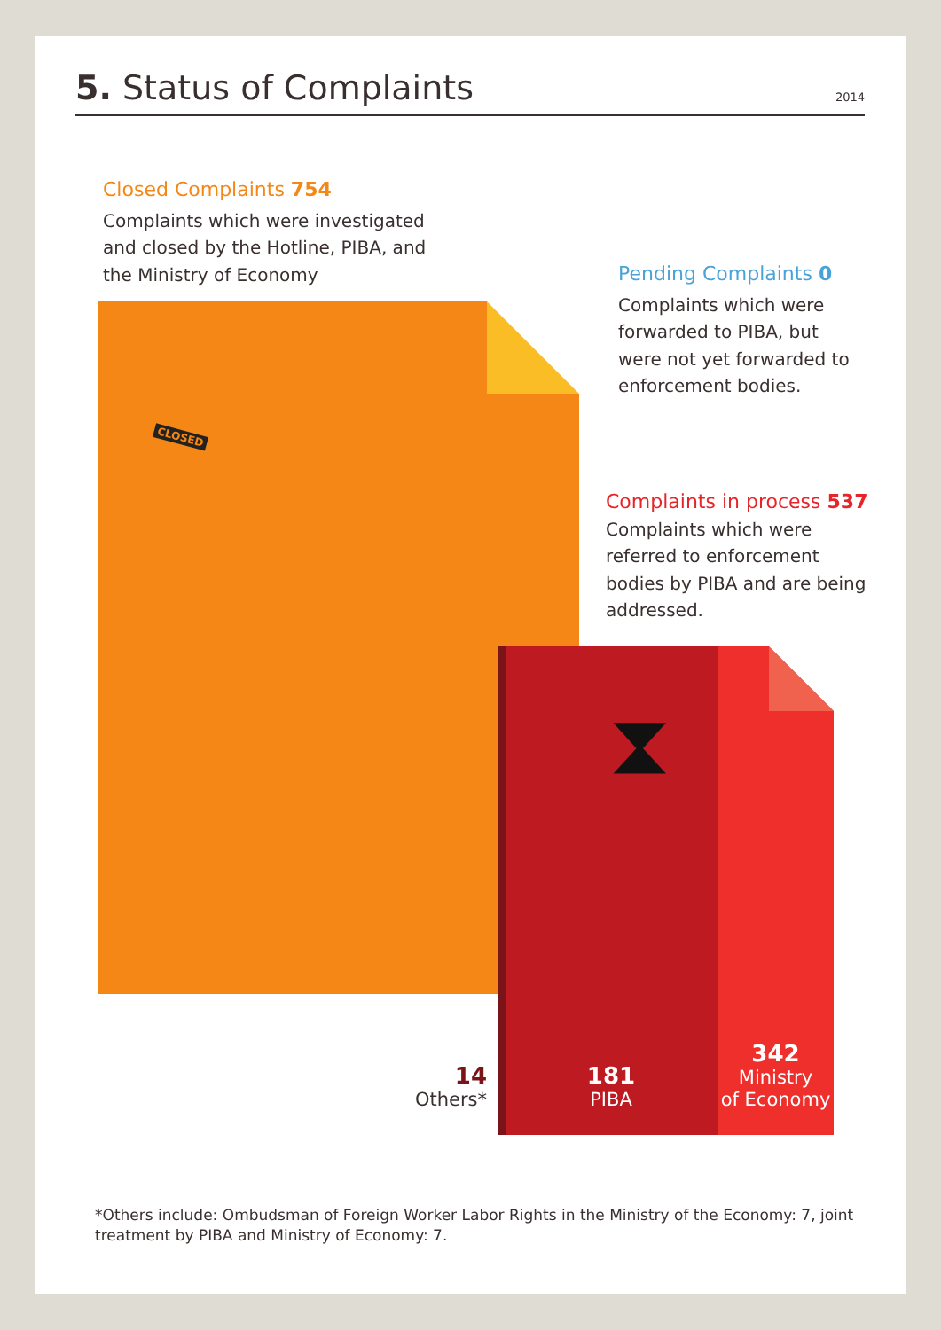5. Status of Complaints
2014
Closed Complaints 754
Complaints which were investigated and closed by the Hotline, PIBA, and the Ministry of Economy
CLOSED
Pending Complaints 0
Complaints which were forwarded to PIBA, but were not yet forwarded to enforcement bodies.
Complaints in process 537
Complaints which were referred to enforcement bodies by PIBA and are being addressed.
⧗
14
Others*
181
PIBA
342
Ministry
of Economy
*Others include: Ombudsman of Foreign Worker Labor Rights in the Ministry of the Economy: 7, joint treatment by PIBA and Ministry of Economy: 7.